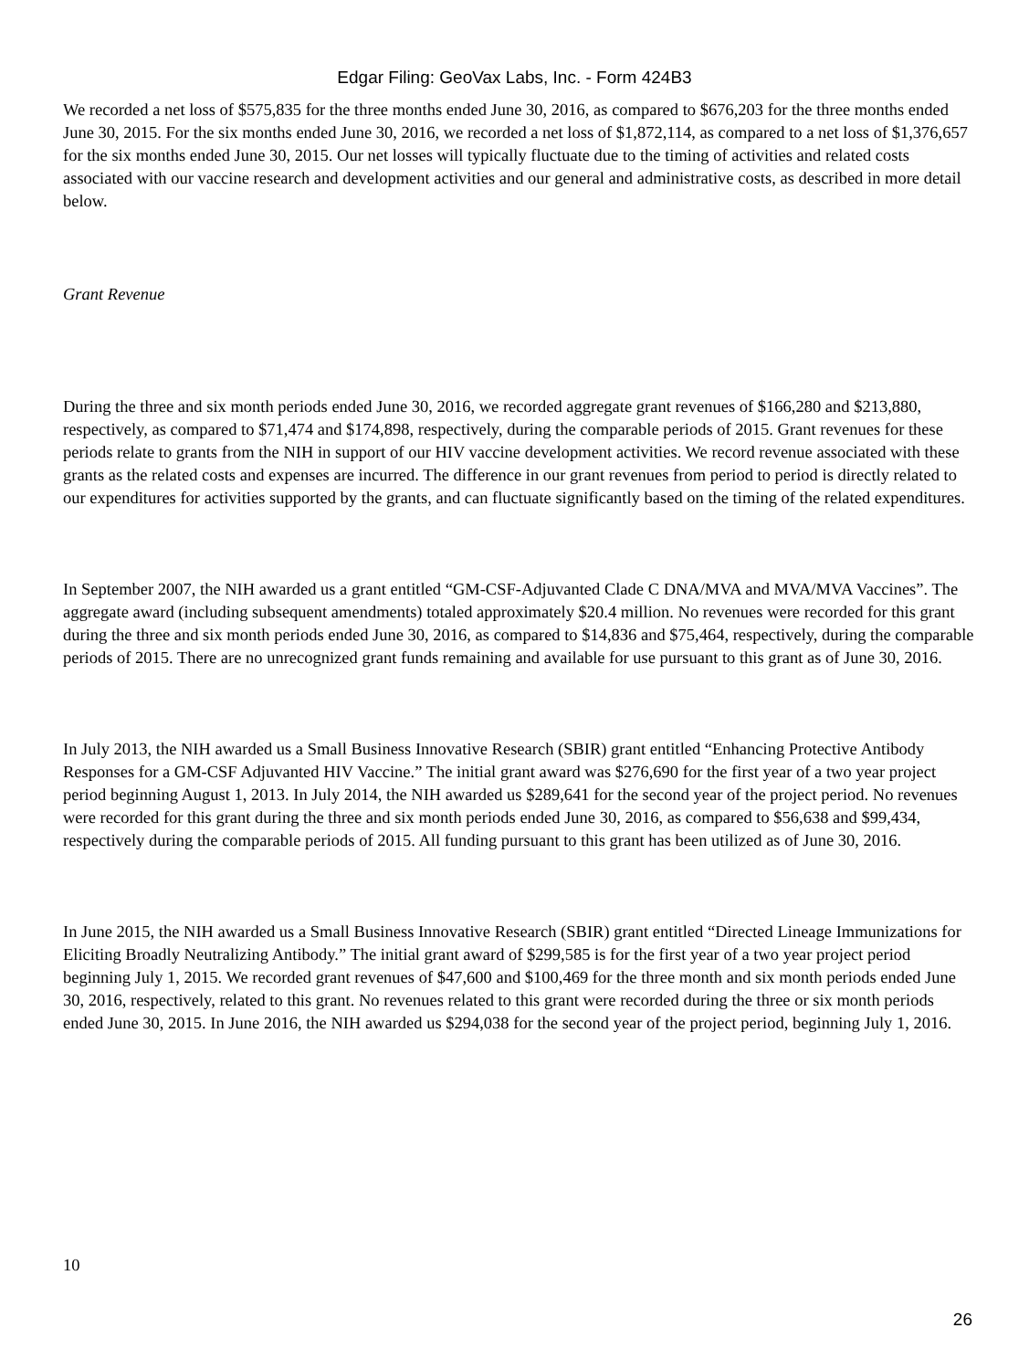Edgar Filing: GeoVax Labs, Inc. - Form 424B3
We recorded a net loss of $575,835 for the three months ended June 30, 2016, as compared to $676,203 for the three months ended June 30, 2015. For the six months ended June 30, 2016, we recorded a net loss of $1,872,114, as compared to a net loss of $1,376,657 for the six months ended June 30, 2015. Our net losses will typically fluctuate due to the timing of activities and related costs associated with our vaccine research and development activities and our general and administrative costs, as described in more detail below.
Grant Revenue
During the three and six month periods ended June 30, 2016, we recorded aggregate grant revenues of $166,280 and $213,880, respectively, as compared to $71,474 and $174,898, respectively, during the comparable periods of 2015. Grant revenues for these periods relate to grants from the NIH in support of our HIV vaccine development activities. We record revenue associated with these grants as the related costs and expenses are incurred. The difference in our grant revenues from period to period is directly related to our expenditures for activities supported by the grants, and can fluctuate significantly based on the timing of the related expenditures.
In September 2007, the NIH awarded us a grant entitled “GM-CSF-Adjuvanted Clade C DNA/MVA and MVA/MVA Vaccines”. The aggregate award (including subsequent amendments) totaled approximately $20.4 million. No revenues were recorded for this grant during the three and six month periods ended June 30, 2016, as compared to $14,836 and $75,464, respectively, during the comparable periods of 2015. There are no unrecognized grant funds remaining and available for use pursuant to this grant as of June 30, 2016.
In July 2013, the NIH awarded us a Small Business Innovative Research (SBIR) grant entitled “Enhancing Protective Antibody Responses for a GM-CSF Adjuvanted HIV Vaccine.” The initial grant award was $276,690 for the first year of a two year project period beginning August 1, 2013. In July 2014, the NIH awarded us $289,641 for the second year of the project period. No revenues were recorded for this grant during the three and six month periods ended June 30, 2016, as compared to $56,638 and $99,434, respectively during the comparable periods of 2015. All funding pursuant to this grant has been utilized as of June 30, 2016.
In June 2015, the NIH awarded us a Small Business Innovative Research (SBIR) grant entitled “Directed Lineage Immunizations for Eliciting Broadly Neutralizing Antibody.” The initial grant award of $299,585 is for the first year of a two year project period beginning July 1, 2015. We recorded grant revenues of $47,600 and $100,469 for the three month and six month periods ended June 30, 2016, respectively, related to this grant. No revenues related to this grant were recorded during the three or six month periods ended June 30, 2015. In June 2016, the NIH awarded us $294,038 for the second year of the project period, beginning July 1, 2016.
10
26